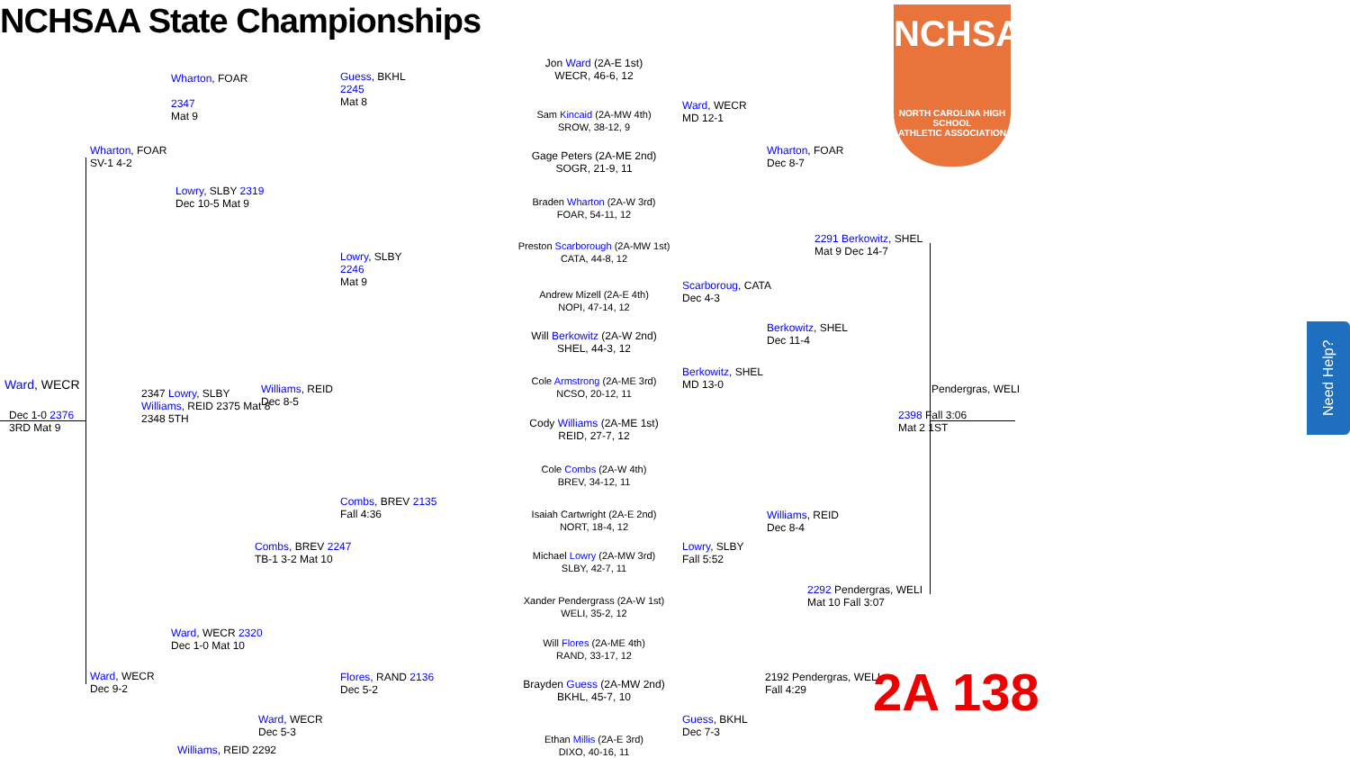NCHSAA State Championships
NCHSAA
NORTH CAROLINA HIGH SCHOOL
ATHLETIC ASSOCIATION
Jon Ward (2A-E 1st)
WECR, 46-6, 12
Sam Kincaid (2A-MW 4th)
SROW, 38-12, 9
Gage Peters (2A-ME 2nd)
SOGR, 21-9, 11
Braden Wharton (2A-W 3rd)
FOAR, 54-11, 12
Preston Scarborough (2A-MW 1st)
CATA, 44-8, 12
Andrew Mizell (2A-E 4th)
NOPI, 47-14, 12
Will Berkowitz (2A-W 2nd)
SHEL, 44-3, 12
Cole Armstrong (2A-ME 3rd)
NCSO, 20-12, 11
Cody Williams (2A-ME 1st)
REID, 27-7, 12
Cole Combs (2A-W 4th)
BREV, 34-12, 11
Isaiah Cartwright (2A-E 2nd)
NORT, 18-4, 12
Michael Lowry (2A-MW 3rd)
SLBY, 42-7, 11
Xander Pendergrass (2A-W 1st)
WELI, 35-2, 12
Will Flores (2A-ME 4th)
RAND, 33-17, 12
Brayden Guess (2A-MW 2nd)
BKHL, 45-7, 10
Ethan Millis (2A-E 3rd)
DIXO, 40-16, 11
Guess, BKHL
2245
Mat 8
Lowry, SLBY
2246
Mat 9
Ward, WECR
MD 12-1
Scarboroug, CATA
Dec 4-3
Wharton, FOAR
2347
Mat 9
Lowry, SLBY 2319
Dec 10-5 Mat 9
Wharton, FOAR
SV-1 4-2
Ward, WECR
Dec 1-0 2376
3RD Mat 9
2347 Lowry, SLBY
Williams, REID 2375 Mat 8
2348 5TH
Williams, REID
Dec 8-5
2291 Berkowitz, SHEL
Mat 9 Dec 14-7
2398 Fall 3:06
Mat 2 1ST
Pendergras, WELI
2292 Pendergras, WELI
Mat 10 Fall 3:07
Combs, BREV 2247
TB-1 3-2 Mat 10
Ward, WECR 2320
Dec 1-0 Mat 10
Ward, WECR
Dec 9-2
Ward, WECR
Dec 5-3
Williams, REID 2292
Guess, BKHL
Dec 7-3
2192 Pendergras, WELI
Fall 4:29
Combs, BREV 2135
Fall 4:36
Flores, RAND 2136
Dec 5-2
Williams, REID
Dec 8-4
Berkowitz, SHEL
Dec 11-4
Wharton, FOAR
Dec 8-7
Lowry, SLBY
Fall 5:52
Berkowitz, SHEL
MD 13-0
2A 138
Need Help?